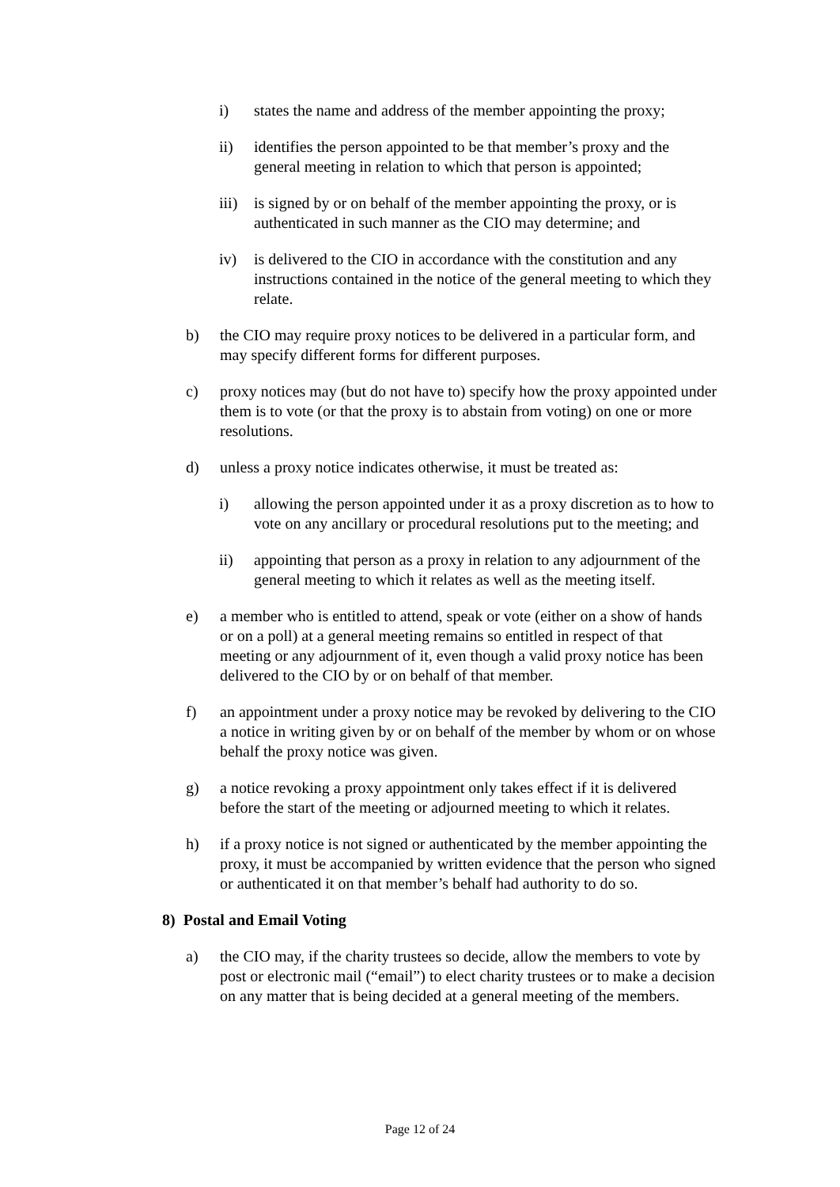i) states the name and address of the member appointing the proxy;
ii) identifies the person appointed to be that member’s proxy and the general meeting in relation to which that person is appointed;
iii) is signed by or on behalf of the member appointing the proxy, or is authenticated in such manner as the CIO may determine; and
iv) is delivered to the CIO in accordance with the constitution and any instructions contained in the notice of the general meeting to which they relate.
b) the CIO may require proxy notices to be delivered in a particular form, and may specify different forms for different purposes.
c) proxy notices may (but do not have to) specify how the proxy appointed under them is to vote (or that the proxy is to abstain from voting) on one or more resolutions.
d) unless a proxy notice indicates otherwise, it must be treated as:
i) allowing the person appointed under it as a proxy discretion as to how to vote on any ancillary or procedural resolutions put to the meeting; and
ii) appointing that person as a proxy in relation to any adjournment of the general meeting to which it relates as well as the meeting itself.
e) a member who is entitled to attend, speak or vote (either on a show of hands or on a poll) at a general meeting remains so entitled in respect of that meeting or any adjournment of it, even though a valid proxy notice has been delivered to the CIO by or on behalf of that member.
f) an appointment under a proxy notice may be revoked by delivering to the CIO a notice in writing given by or on behalf of the member by whom or on whose behalf the proxy notice was given.
g) a notice revoking a proxy appointment only takes effect if it is delivered before the start of the meeting or adjourned meeting to which it relates.
h) if a proxy notice is not signed or authenticated by the member appointing the proxy, it must be accompanied by written evidence that the person who signed or authenticated it on that member’s behalf had authority to do so.
8) Postal and Email Voting
a) the CIO may, if the charity trustees so decide, allow the members to vote by post or electronic mail (“email”) to elect charity trustees or to make a decision on any matter that is being decided at a general meeting of the members.
Page 12 of 24